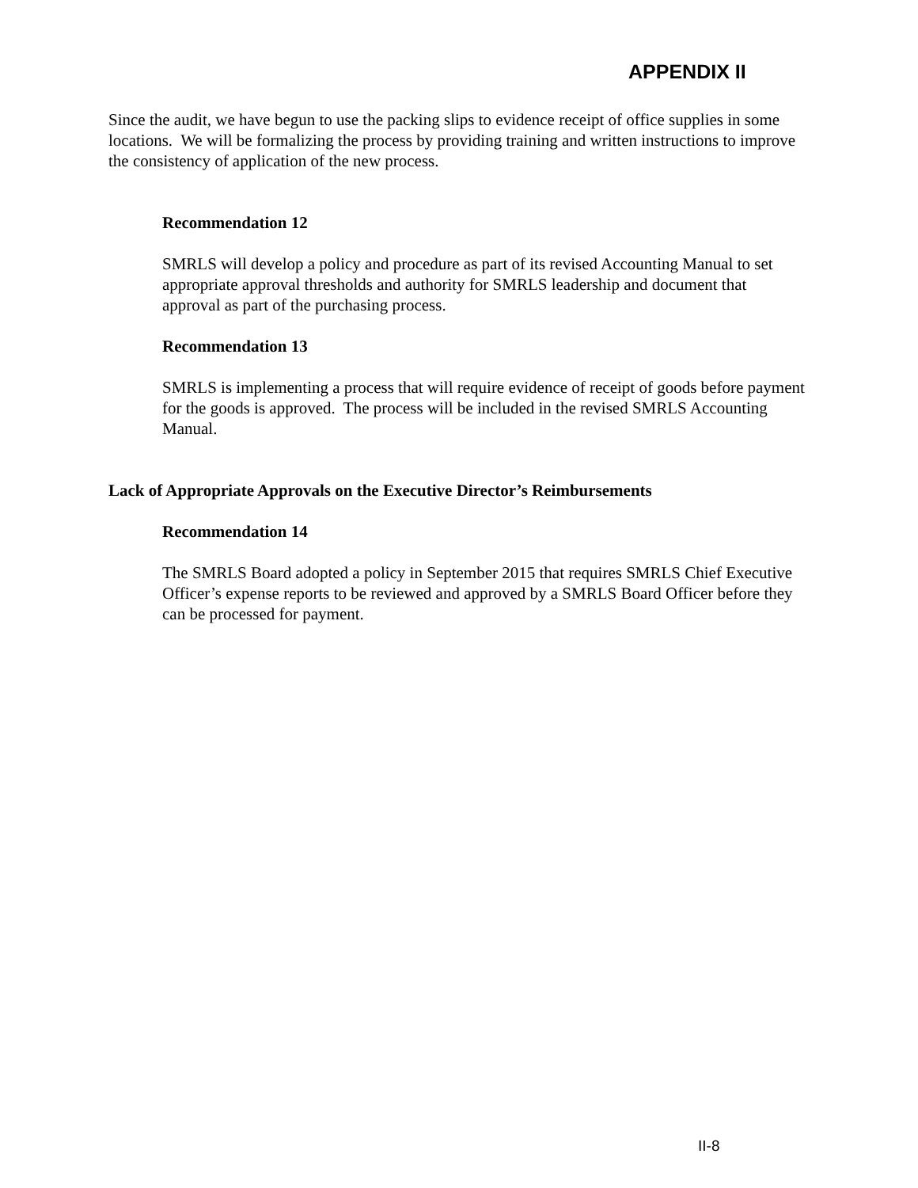APPENDIX II
Since the audit, we have begun to use the packing slips to evidence receipt of office supplies in some locations. We will be formalizing the process by providing training and written instructions to improve the consistency of application of the new process.
Recommendation 12
SMRLS will develop a policy and procedure as part of its revised Accounting Manual to set appropriate approval thresholds and authority for SMRLS leadership and document that approval as part of the purchasing process.
Recommendation 13
SMRLS is implementing a process that will require evidence of receipt of goods before payment for the goods is approved. The process will be included in the revised SMRLS Accounting Manual.
Lack of Appropriate Approvals on the Executive Director’s Reimbursements
Recommendation 14
The SMRLS Board adopted a policy in September 2015 that requires SMRLS Chief Executive Officer’s expense reports to be reviewed and approved by a SMRLS Board Officer before they can be processed for payment.
II-8